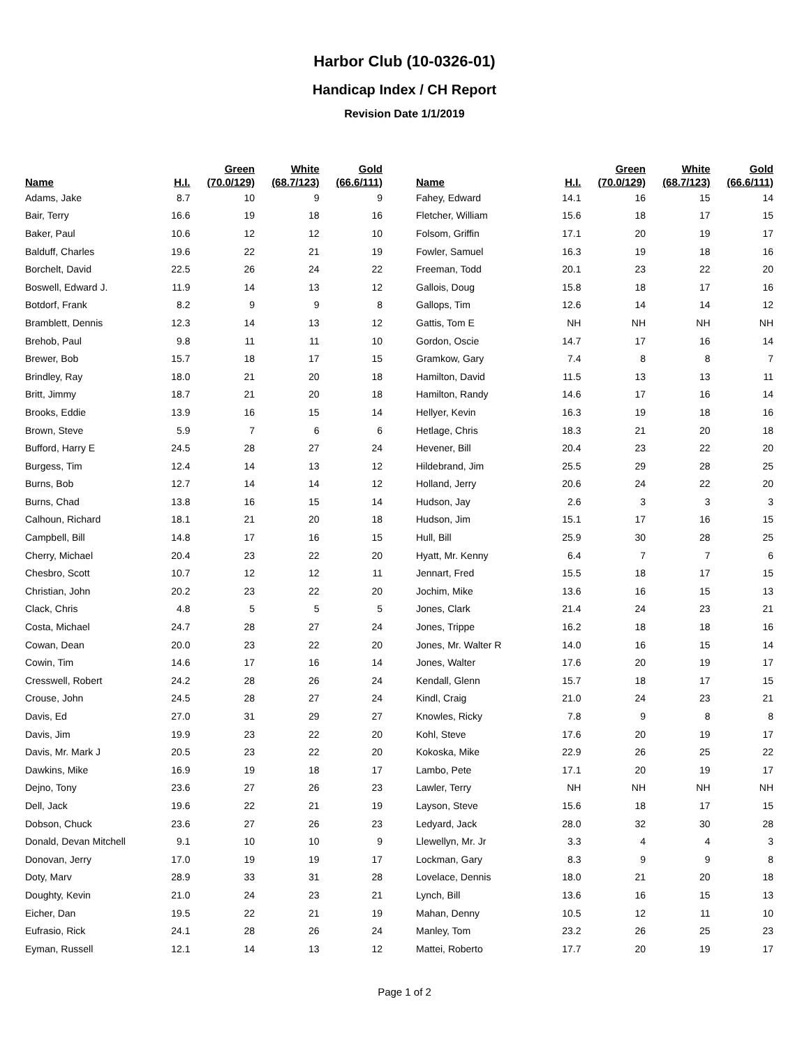Harbor Club (10-0326-01)
Handicap Index / CH Report
Revision Date 1/1/2019
| Name | H.I. | Green (70.0/129) | White (68.7/123) | Gold (66.6/111) |
| --- | --- | --- | --- | --- |
| Adams, Jake | 8.7 | 10 | 9 | 9 |
| Bair, Terry | 16.6 | 19 | 18 | 16 |
| Baker, Paul | 10.6 | 12 | 12 | 10 |
| Balduff, Charles | 19.6 | 22 | 21 | 19 |
| Borchelt, David | 22.5 | 26 | 24 | 22 |
| Boswell, Edward J. | 11.9 | 14 | 13 | 12 |
| Botdorf, Frank | 8.2 | 9 | 9 | 8 |
| Bramblett, Dennis | 12.3 | 14 | 13 | 12 |
| Brehob, Paul | 9.8 | 11 | 11 | 10 |
| Brewer, Bob | 15.7 | 18 | 17 | 15 |
| Brindley, Ray | 18.0 | 21 | 20 | 18 |
| Britt, Jimmy | 18.7 | 21 | 20 | 18 |
| Brooks, Eddie | 13.9 | 16 | 15 | 14 |
| Brown, Steve | 5.9 | 7 | 6 | 6 |
| Bufford, Harry E | 24.5 | 28 | 27 | 24 |
| Burgess, Tim | 12.4 | 14 | 13 | 12 |
| Burns, Bob | 12.7 | 14 | 14 | 12 |
| Burns, Chad | 13.8 | 16 | 15 | 14 |
| Calhoun, Richard | 18.1 | 21 | 20 | 18 |
| Campbell, Bill | 14.8 | 17 | 16 | 15 |
| Cherry, Michael | 20.4 | 23 | 22 | 20 |
| Chesbro, Scott | 10.7 | 12 | 12 | 11 |
| Christian, John | 20.2 | 23 | 22 | 20 |
| Clack, Chris | 4.8 | 5 | 5 | 5 |
| Costa, Michael | 24.7 | 28 | 27 | 24 |
| Cowan, Dean | 20.0 | 23 | 22 | 20 |
| Cowin, Tim | 14.6 | 17 | 16 | 14 |
| Cresswell, Robert | 24.2 | 28 | 26 | 24 |
| Crouse, John | 24.5 | 28 | 27 | 24 |
| Davis, Ed | 27.0 | 31 | 29 | 27 |
| Davis, Jim | 19.9 | 23 | 22 | 20 |
| Davis, Mr. Mark J | 20.5 | 23 | 22 | 20 |
| Dawkins, Mike | 16.9 | 19 | 18 | 17 |
| Dejno, Tony | 23.6 | 27 | 26 | 23 |
| Dell, Jack | 19.6 | 22 | 21 | 19 |
| Dobson, Chuck | 23.6 | 27 | 26 | 23 |
| Donald, Devan Mitchell | 9.1 | 10 | 10 | 9 |
| Donovan, Jerry | 17.0 | 19 | 19 | 17 |
| Doty, Marv | 28.9 | 33 | 31 | 28 |
| Doughty, Kevin | 21.0 | 24 | 23 | 21 |
| Eicher, Dan | 19.5 | 22 | 21 | 19 |
| Eufrasio, Rick | 24.1 | 28 | 26 | 24 |
| Eyman, Russell | 12.1 | 14 | 13 | 12 |
| Name | H.I. | Green (70.0/129) | White (68.7/123) | Gold (66.6/111) |
| --- | --- | --- | --- | --- |
| Fahey, Edward | 14.1 | 16 | 15 | 14 |
| Fletcher, William | 15.6 | 18 | 17 | 15 |
| Folsom, Griffin | 17.1 | 20 | 19 | 17 |
| Fowler, Samuel | 16.3 | 19 | 18 | 16 |
| Freeman, Todd | 20.1 | 23 | 22 | 20 |
| Gallois, Doug | 15.8 | 18 | 17 | 16 |
| Gallops, Tim | 12.6 | 14 | 14 | 12 |
| Gattis, Tom E | NH | NH | NH | NH |
| Gordon, Oscie | 14.7 | 17 | 16 | 14 |
| Gramkow, Gary | 7.4 | 8 | 8 | 7 |
| Hamilton, David | 11.5 | 13 | 13 | 11 |
| Hamilton, Randy | 14.6 | 17 | 16 | 14 |
| Hellyer, Kevin | 16.3 | 19 | 18 | 16 |
| Hetlage, Chris | 18.3 | 21 | 20 | 18 |
| Hevener, Bill | 20.4 | 23 | 22 | 20 |
| Hildebrand, Jim | 25.5 | 29 | 28 | 25 |
| Holland, Jerry | 20.6 | 24 | 22 | 20 |
| Hudson, Jay | 2.6 | 3 | 3 | 3 |
| Hudson, Jim | 15.1 | 17 | 16 | 15 |
| Hull, Bill | 25.9 | 30 | 28 | 25 |
| Hyatt, Mr. Kenny | 6.4 | 7 | 7 | 6 |
| Jennart, Fred | 15.5 | 18 | 17 | 15 |
| Jochim, Mike | 13.6 | 16 | 15 | 13 |
| Jones, Clark | 21.4 | 24 | 23 | 21 |
| Jones, Trippe | 16.2 | 18 | 18 | 16 |
| Jones, Mr. Walter R | 14.0 | 16 | 15 | 14 |
| Jones, Walter | 17.6 | 20 | 19 | 17 |
| Kendall, Glenn | 15.7 | 18 | 17 | 15 |
| Kindl, Craig | 21.0 | 24 | 23 | 21 |
| Knowles, Ricky | 7.8 | 9 | 8 | 8 |
| Kohl, Steve | 17.6 | 20 | 19 | 17 |
| Kokoska, Mike | 22.9 | 26 | 25 | 22 |
| Lambo, Pete | 17.1 | 20 | 19 | 17 |
| Lawler, Terry | NH | NH | NH | NH |
| Layson, Steve | 15.6 | 18 | 17 | 15 |
| Ledyard, Jack | 28.0 | 32 | 30 | 28 |
| Llewellyn, Mr. Jr | 3.3 | 4 | 4 | 3 |
| Lockman, Gary | 8.3 | 9 | 9 | 8 |
| Lovelace, Dennis | 18.0 | 21 | 20 | 18 |
| Lynch, Bill | 13.6 | 16 | 15 | 13 |
| Mahan, Denny | 10.5 | 12 | 11 | 10 |
| Manley, Tom | 23.2 | 26 | 25 | 23 |
| Mattei, Roberto | 17.7 | 20 | 19 | 17 |
Page 1 of 2